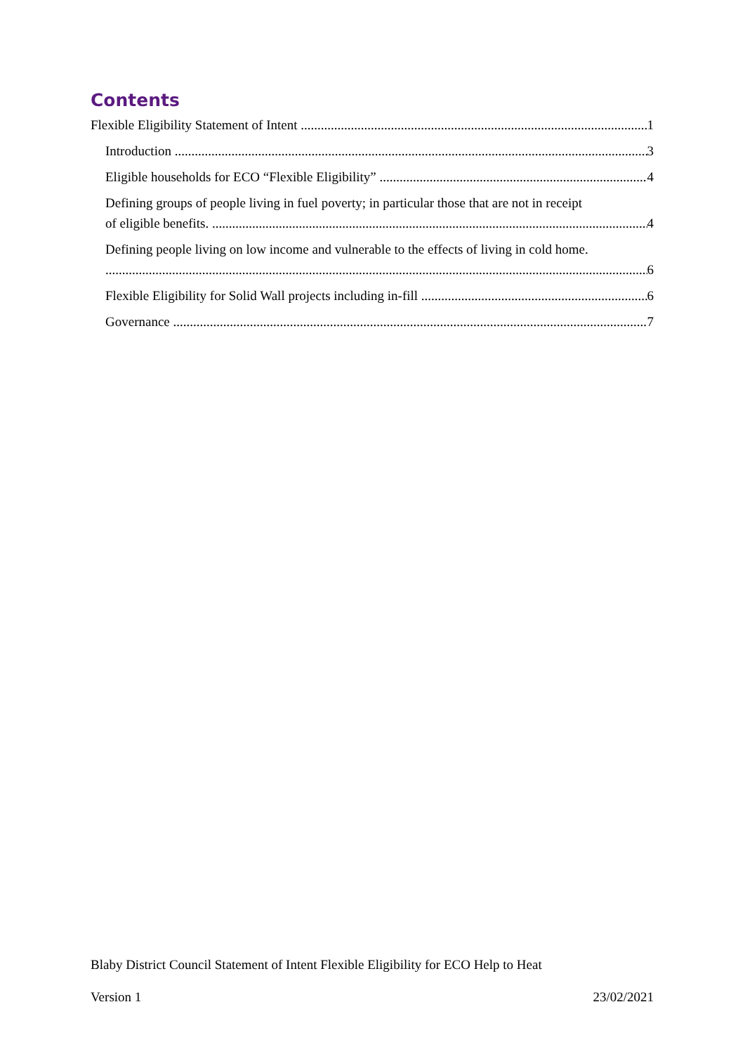Contents
Flexible Eligibility Statement of Intent 1
Introduction 3
Eligible households for ECO “Flexible Eligibility” 4
Defining groups of people living in fuel poverty; in particular those that are not in receipt
of eligible benefits. 4
Defining people living on low income and vulnerable to the effects of living in cold home.
6
Flexible Eligibility for Solid Wall projects including in-fill 6
Governance 7
Blaby District Council Statement of Intent Flexible Eligibility for ECO Help to Heat
Version 1 23/02/2021